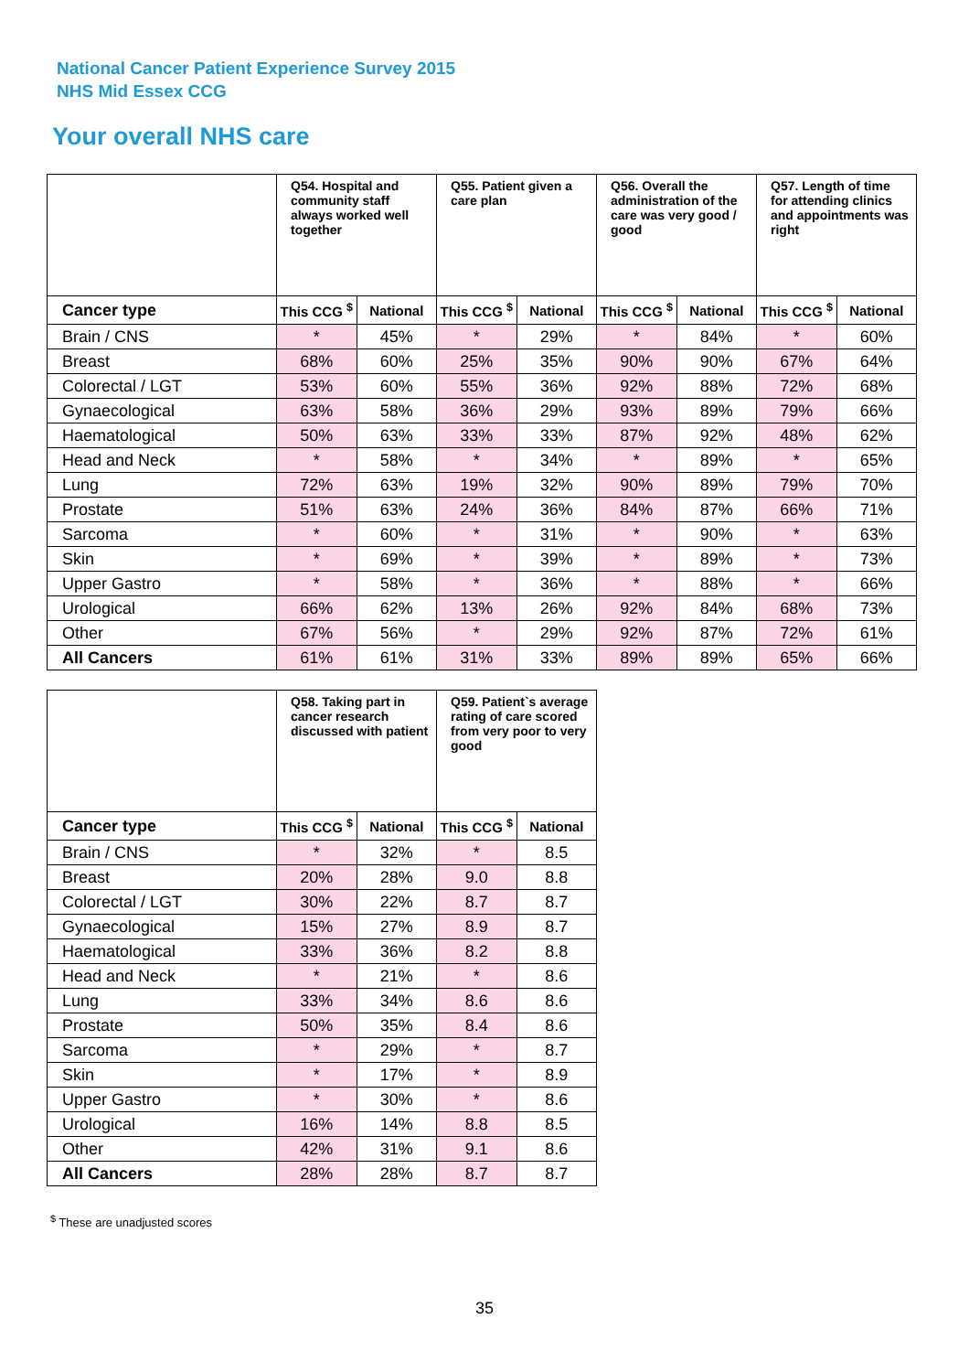National Cancer Patient Experience Survey 2015
NHS Mid Essex CCG
Your overall NHS care
| | Q54. Hospital and community staff always worked well together | | Q55. Patient given a care plan | | Q56. Overall the administration of the care was very good / good | | Q57. Length of time for attending clinics and appointments was right | |
| --- | --- | --- | --- | --- | --- | --- | --- | --- |
| Cancer type | This CCG <sup>$</sup> | National | This CCG <sup>$</sup> | National | This CCG <sup>$</sup> | National | This CCG <sup>$</sup> | National |
| Brain / CNS | * | 45% | * | 29% | * | 84% | * | 60% |
| Breast | 68% | 60% | 25% | 35% | 90% | 90% | 67% | 64% |
| Colorectal / LGT | 53% | 60% | 55% | 36% | 92% | 88% | 72% | 68% |
| Gynaecological | 63% | 58% | 36% | 29% | 93% | 89% | 79% | 66% |
| Haematological | 50% | 63% | 33% | 33% | 87% | 92% | 48% | 62% |
| Head and Neck | * | 58% | * | 34% | * | 89% | * | 65% |
| Lung | 72% | 63% | 19% | 32% | 90% | 89% | 79% | 70% |
| Prostate | 51% | 63% | 24% | 36% | 84% | 87% | 66% | 71% |
| Sarcoma | * | 60% | * | 31% | * | 90% | * | 63% |
| Skin | * | 69% | * | 39% | * | 89% | * | 73% |
| Upper Gastro | * | 58% | * | 36% | * | 88% | * | 66% |
| Urological | 66% | 62% | 13% | 26% | 92% | 84% | 68% | 73% |
| Other | 67% | 56% | * | 29% | 92% | 87% | 72% | 61% |
| All Cancers | 61% | 61% | 31% | 33% | 89% | 89% | 65% | 66% |
| | Q58. Taking part in cancer research discussed with patient | | Q59. Patient`s average rating of care scored from very poor to very good | |
| --- | --- | --- | --- | --- |
| Cancer type | This CCG <sup>$</sup> | National | This CCG <sup>$</sup> | National |
| Brain / CNS | * | 32% | * | 8.5 |
| Breast | 20% | 28% | 9.0 | 8.8 |
| Colorectal / LGT | 30% | 22% | 8.7 | 8.7 |
| Gynaecological | 15% | 27% | 8.9 | 8.7 |
| Haematological | 33% | 36% | 8.2 | 8.8 |
| Head and Neck | * | 21% | * | 8.6 |
| Lung | 33% | 34% | 8.6 | 8.6 |
| Prostate | 50% | 35% | 8.4 | 8.6 |
| Sarcoma | * | 29% | * | 8.7 |
| Skin | * | 17% | * | 8.9 |
| Upper Gastro | * | 30% | * | 8.6 |
| Urological | 16% | 14% | 8.8 | 8.5 |
| Other | 42% | 31% | 9.1 | 8.6 |
| All Cancers | 28% | 28% | 8.7 | 8.7 |
<sup>$</sup> These are unadjusted scores
35